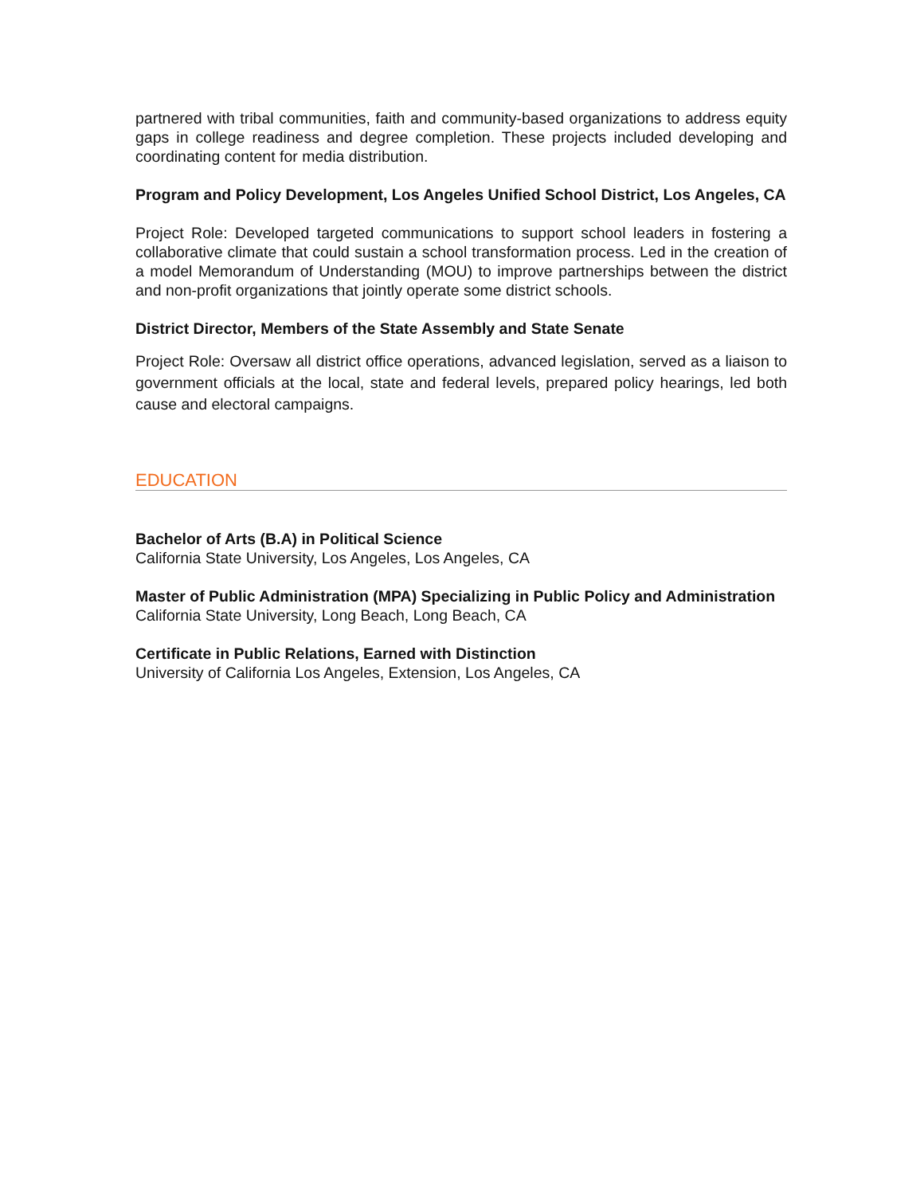partnered with tribal communities, faith and community-based organizations to address equity gaps in college readiness and degree completion. These projects included developing and coordinating content for media distribution.
Program and Policy Development, Los Angeles Unified School District, Los Angeles, CA
Project Role: Developed targeted communications to support school leaders in fostering a collaborative climate that could sustain a school transformation process. Led in the creation of a model Memorandum of Understanding (MOU) to improve partnerships between the district and non-profit organizations that jointly operate some district schools.
District Director, Members of the State Assembly and State Senate
Project Role: Oversaw all district office operations, advanced legislation, served as a liaison to government officials at the local, state and federal levels, prepared policy hearings, led both cause and electoral campaigns.
EDUCATION
Bachelor of Arts (B.A) in Political Science
California State University, Los Angeles, Los Angeles, CA
Master of Public Administration (MPA) Specializing in Public Policy and Administration
California State University, Long Beach, Long Beach, CA
Certificate in Public Relations, Earned with Distinction
University of California Los Angeles, Extension, Los Angeles, CA